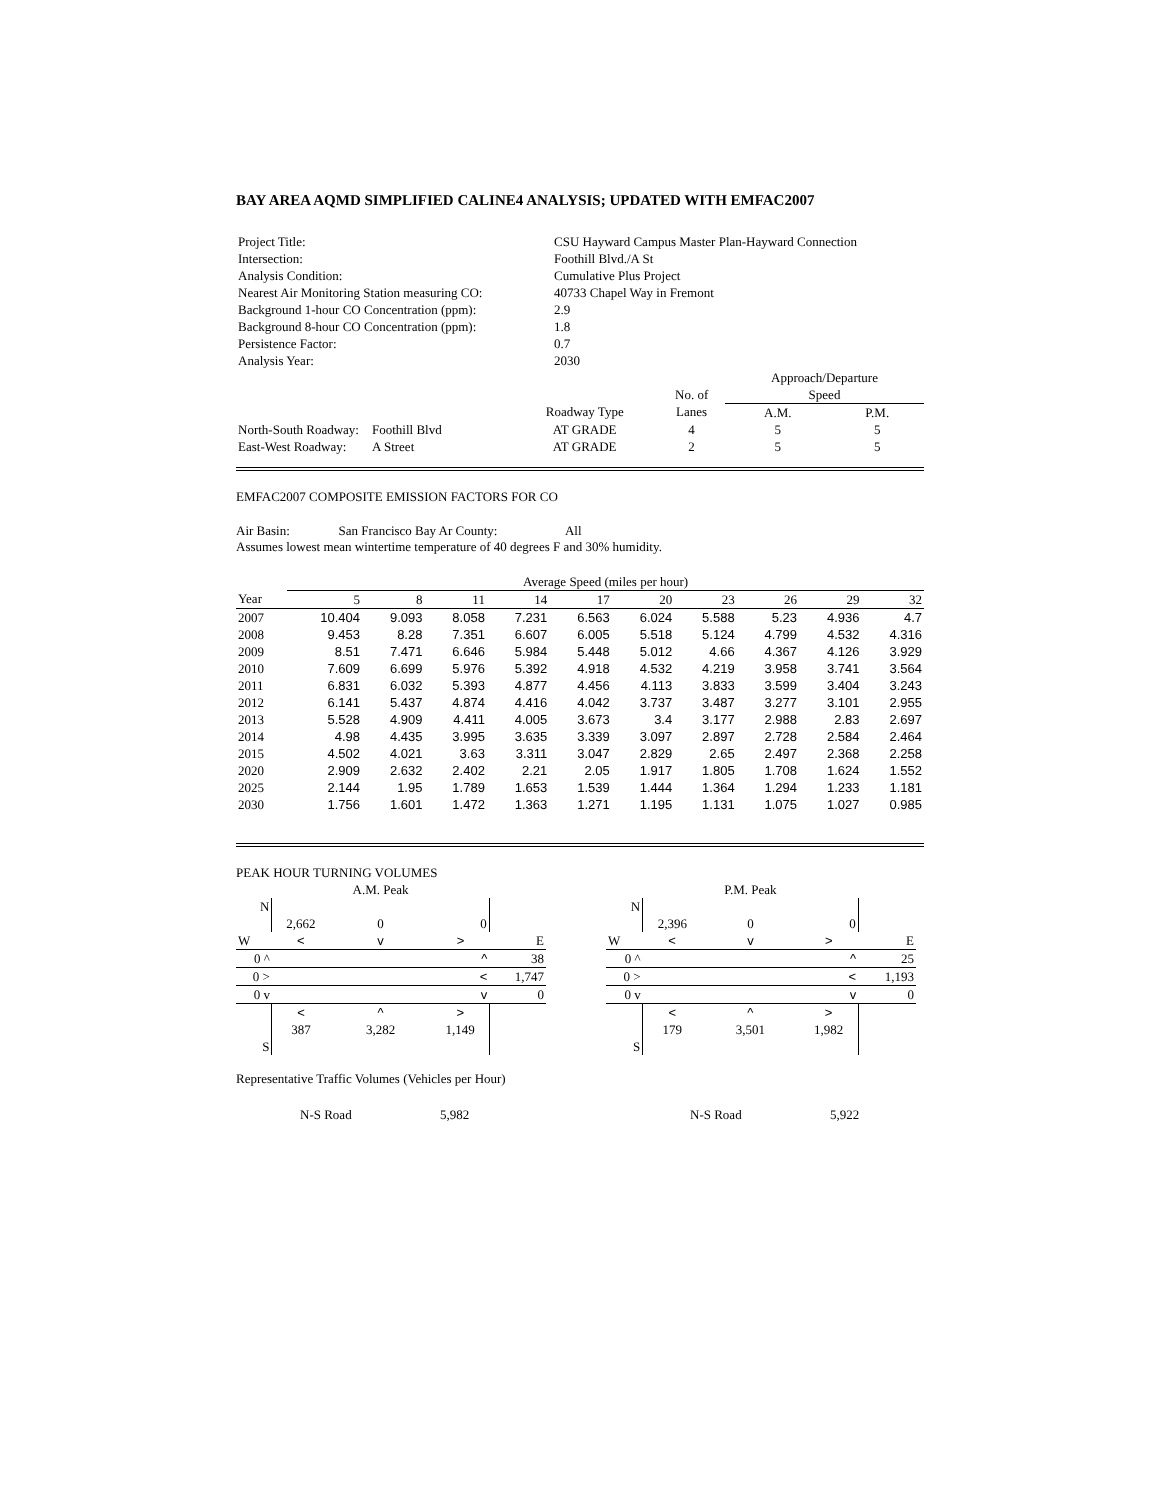BAY AREA AQMD SIMPLIFIED CALINE4 ANALYSIS; UPDATED WITH EMFAC2007
| Project Title: | CSU Hayward Campus Master Plan-Hayward Connection |
| Intersection: | Foothill Blvd./A St |
| Analysis Condition: | Cumulative Plus Project |
| Nearest Air Monitoring Station measuring CO: | 40733 Chapel Way in Fremont |
| Background 1-hour CO Concentration (ppm): | 2.9 |
| Background 8-hour CO Concentration (ppm): | 1.8 |
| Persistence Factor: | 0.7 |
| Analysis Year: | 2030 |
| | | | | | Approach/Departure | |
| | | | | No. of | Speed | |
| | | | Roadway Type | Lanes | A.M. | P.M. |
| North-South Roadway: | Foothill Blvd | | AT GRADE | 4 | 5 | 5 |
| East-West Roadway: | A Street | | AT GRADE | 2 | 5 | 5 |
EMFAC2007 COMPOSITE EMISSION FACTORS FOR CO
Air Basin: San Francisco Bay Ar County: All
Assumes lowest mean wintertime temperature of 40 degrees F and 30% humidity.
| | Average Speed (miles per hour) | | | | | | | | | |
| Year | 5 | 8 | 11 | 14 | 17 | 20 | 23 | 26 | 29 | 32 |
| 2007 | 10.404 | 9.093 | 8.058 | 7.231 | 6.563 | 6.024 | 5.588 | 5.23 | 4.936 | 4.7 |
| 2008 | 9.453 | 8.28 | 7.351 | 6.607 | 6.005 | 5.518 | 5.124 | 4.799 | 4.532 | 4.316 |
| 2009 | 8.51 | 7.471 | 6.646 | 5.984 | 5.448 | 5.012 | 4.66 | 4.367 | 4.126 | 3.929 |
| 2010 | 7.609 | 6.699 | 5.976 | 5.392 | 4.918 | 4.532 | 4.219 | 3.958 | 3.741 | 3.564 |
| 2011 | 6.831 | 6.032 | 5.393 | 4.877 | 4.456 | 4.113 | 3.833 | 3.599 | 3.404 | 3.243 |
| 2012 | 6.141 | 5.437 | 4.874 | 4.416 | 4.042 | 3.737 | 3.487 | 3.277 | 3.101 | 2.955 |
| 2013 | 5.528 | 4.909 | 4.411 | 4.005 | 3.673 | 3.4 | 3.177 | 2.988 | 2.83 | 2.697 |
| 2014 | 4.98 | 4.435 | 3.995 | 3.635 | 3.339 | 3.097 | 2.897 | 2.728 | 2.584 | 2.464 |
| 2015 | 4.502 | 4.021 | 3.63 | 3.311 | 3.047 | 2.829 | 2.65 | 2.497 | 2.368 | 2.258 |
| 2020 | 2.909 | 2.632 | 2.402 | 2.21 | 2.05 | 1.917 | 1.805 | 1.708 | 1.624 | 1.552 |
| 2025 | 2.144 | 1.95 | 1.789 | 1.653 | 1.539 | 1.444 | 1.364 | 1.294 | 1.233 | 1.181 |
| 2030 | 1.756 | 1.601 | 1.472 | 1.363 | 1.271 | 1.195 | 1.131 | 1.075 | 1.027 | 0.985 |
PEAK HOUR TURNING VOLUMES
| | | A.M. Peak | | |
| N | | | | |
| | 2,662 | 0 | 0 | |
| W | < | v | > | E |
| 0 ^ | | | ^ | 38 |
| 0 > | | | < | 1,747 |
| 0 v | | | v | 0 |
| | < | ^ | > | |
| | 387 | 3,282 | 1,149 | |
| S | | | | |
| | | P.M. Peak | | |
| N | | | | |
| | 2,396 | 0 | 0 | |
| W | < | v | > | E |
| 0 ^ | | | ^ | 25 |
| 0 > | | | < | 1,193 |
| 0 v | | | v | 0 |
| | < | ^ | > | |
| | 179 | 3,501 | 1,982 | |
| S | | | | |
Representative Traffic Volumes (Vehicles per Hour)
N-S Road 5,982 N-S Road 5,922